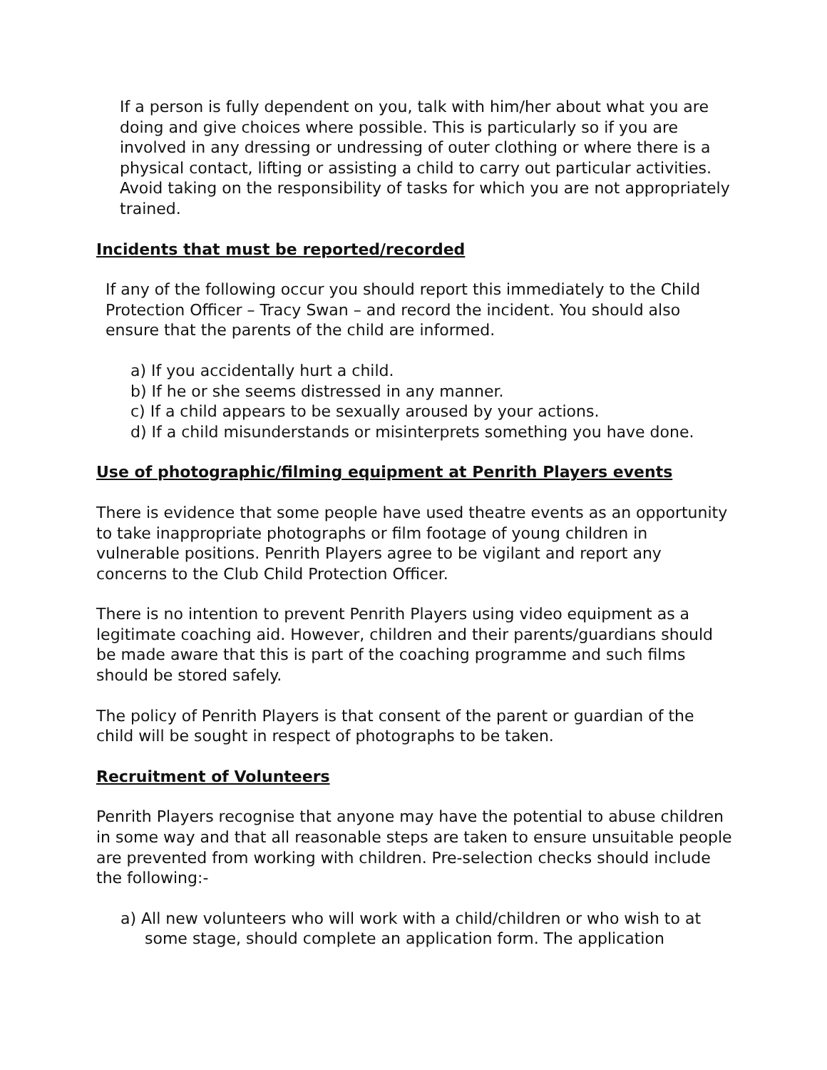If a person is fully dependent on you, talk with him/her about what you are doing and give choices where possible. This is particularly so if you are involved in any dressing or undressing of outer clothing or where there is a physical contact, lifting or assisting a child to carry out particular activities. Avoid taking on the responsibility of tasks for which you are not appropriately trained.
Incidents that must be reported/recorded
If any of the following occur you should report this immediately to the Child Protection Officer – Tracy Swan – and record the incident. You should also ensure that the parents of the child are informed.
a) If you accidentally hurt a child.
b) If he or she seems distressed in any manner.
c) If a child appears to be sexually aroused by your actions.
d) If a child misunderstands or misinterprets something you have done.
Use of photographic/filming equipment at Penrith Players events
There is evidence that some people have used theatre events as an opportunity to take inappropriate photographs or film footage of young children in vulnerable positions. Penrith Players agree to be vigilant and report any concerns to the Club Child Protection Officer.
There is no intention to prevent Penrith Players using video equipment as a legitimate coaching aid. However, children and their parents/guardians should be made aware that this is part of the coaching programme and such films should be stored safely.
The policy of Penrith Players is that consent of the parent or guardian of the child will be sought in respect of photographs to be taken.
Recruitment of Volunteers
Penrith Players recognise that anyone may have the potential to abuse children in some way and that all reasonable steps are taken to ensure unsuitable people are prevented from working with children. Pre-selection checks should include the following:-
a) All new volunteers who will work with a child/children or who wish to at some stage, should complete an application form. The application